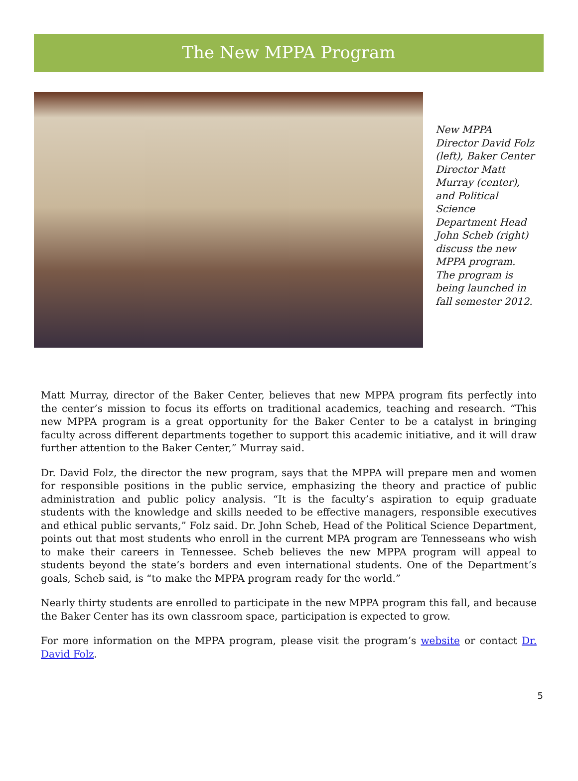The New MPPA Program
New MPPA Director David Folz (left), Baker Center Director Matt Murray (center), and Political Science Department Head John Scheb (right) discuss the new MPPA program. The program is being launched in fall semester 2012.
Matt Murray, director of the Baker Center, believes that new MPPA program fits perfectly into the center’s mission to focus its efforts on traditional academics, teaching and research. “This new MPPA program is a great opportunity for the Baker Center to be a catalyst in bringing faculty across different departments together to support this academic initiative, and it will draw further attention to the Baker Center,” Murray said.
Dr. David Folz, the director the new program, says that the MPPA will prepare men and women for responsible positions in the public service, emphasizing the theory and practice of public administration and public policy analysis. “It is the faculty’s aspiration to equip graduate students with the knowledge and skills needed to be effective managers, responsible executives and ethical public servants,” Folz said. Dr. John Scheb, Head of the Political Science Department, points out that most students who enroll in the current MPA program are Tennesseans who wish to make their careers in Tennessee. Scheb believes the new MPPA program will appeal to students beyond the state’s borders and even international students. One of the Department’s goals, Scheb said, is “to make the MPPA program ready for the world.”
Nearly thirty students are enrolled to participate in the new MPPA program this fall, and because the Baker Center has its own classroom space, participation is expected to grow.
For more information on the MPPA program, please visit the program’s website or contact Dr. David Folz.
5